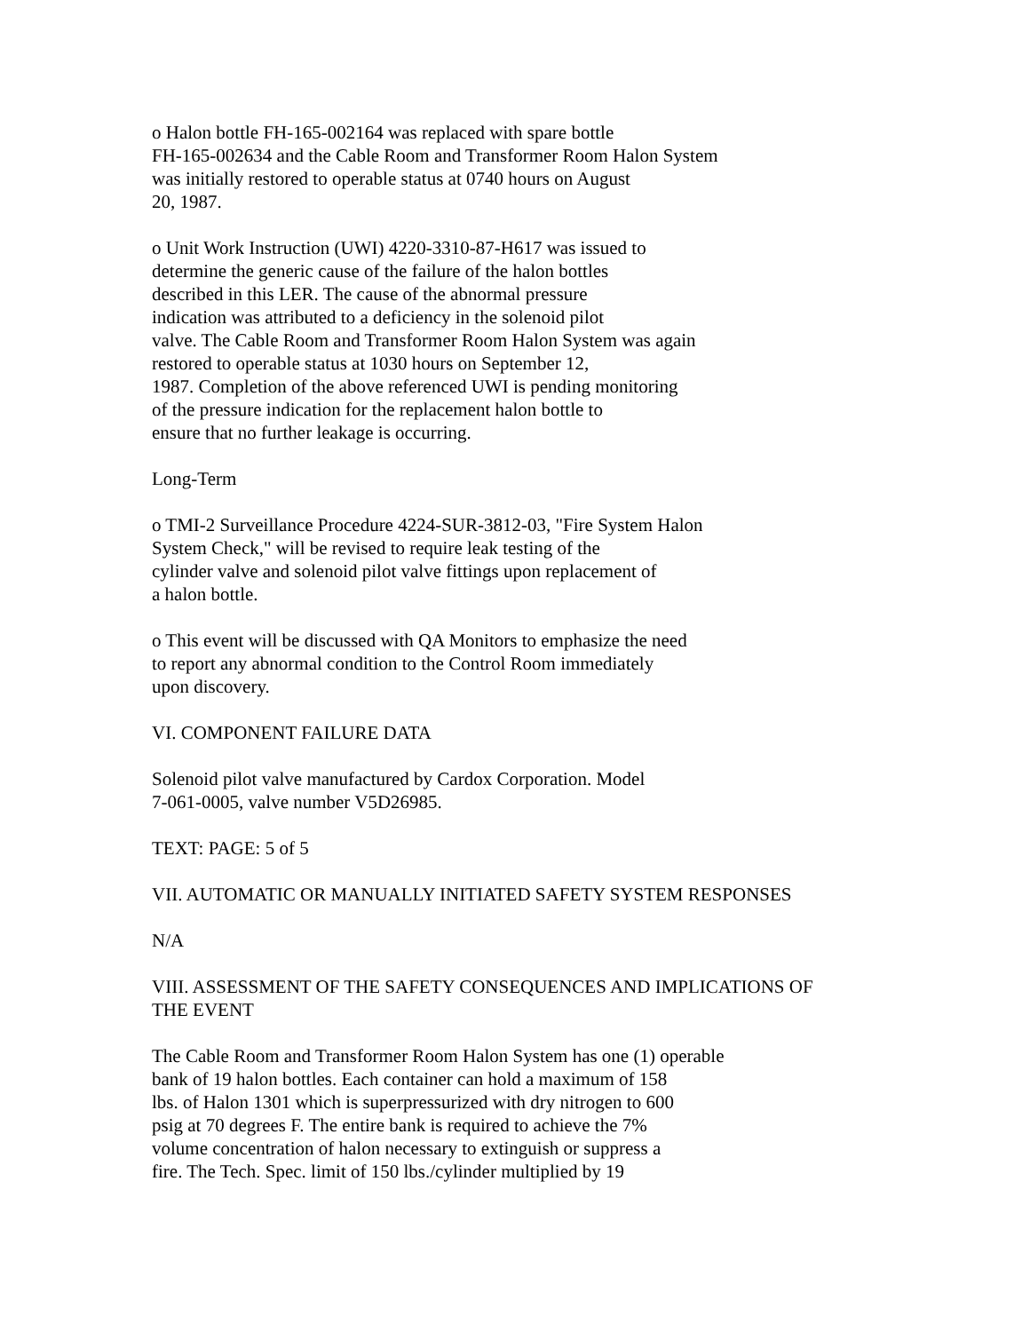o Halon bottle FH-165-002164 was replaced with spare bottle
FH-165-002634 and the Cable Room and Transformer Room Halon System
was initially restored to operable status at 0740 hours on August
20, 1987.
o Unit Work Instruction (UWI) 4220-3310-87-H617 was issued to
determine the generic cause of the failure of the halon bottles
described in this LER. The cause of the abnormal pressure
indication was attributed to a deficiency in the solenoid pilot
valve. The Cable Room and Transformer Room Halon System was again
restored to operable status at 1030 hours on September 12,
1987. Completion of the above referenced UWI is pending monitoring
of the pressure indication for the replacement halon bottle to
ensure that no further leakage is occurring.
Long-Term
o TMI-2 Surveillance Procedure 4224-SUR-3812-03, "Fire System Halon
System Check," will be revised to require leak testing of the
cylinder valve and solenoid pilot valve fittings upon replacement of
a halon bottle.
o This event will be discussed with QA Monitors to emphasize the need
to report any abnormal condition to the Control Room immediately
upon discovery.
VI. COMPONENT FAILURE DATA
Solenoid pilot valve manufactured by Cardox Corporation. Model
7-061-0005, valve number V5D26985.
TEXT: PAGE: 5 of 5
VII. AUTOMATIC OR MANUALLY INITIATED SAFETY SYSTEM RESPONSES
N/A
VIII. ASSESSMENT OF THE SAFETY CONSEQUENCES AND IMPLICATIONS OF
THE EVENT
The Cable Room and Transformer Room Halon System has one (1) operable
bank of 19 halon bottles. Each container can hold a maximum of 158
lbs. of Halon 1301 which is superpressurized with dry nitrogen to 600
psig at 70 degrees F. The entire bank is required to achieve the 7%
volume concentration of halon necessary to extinguish or suppress a
fire. The Tech. Spec. limit of 150 lbs./cylinder multiplied by 19